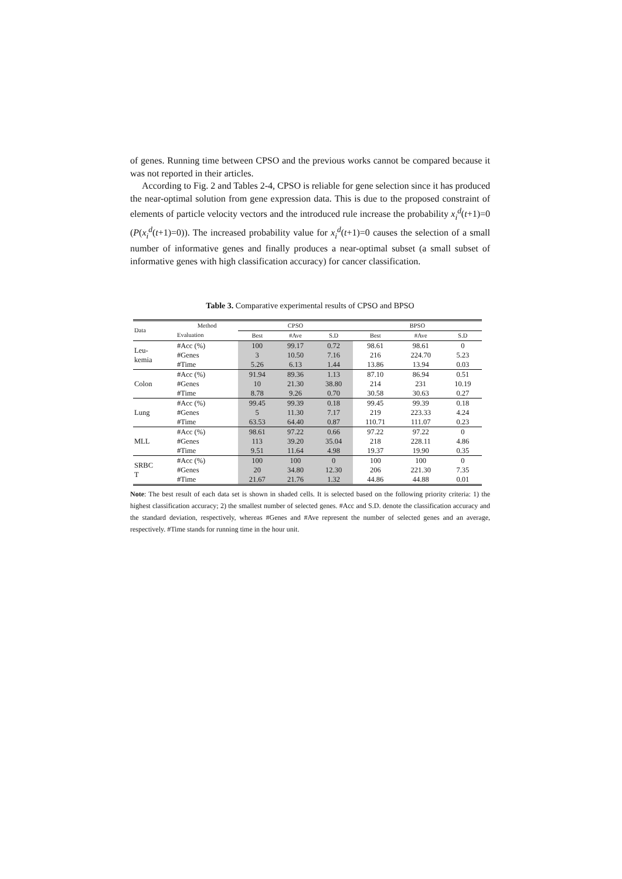of genes. Running time between CPSO and the previous works cannot be compared because it was not reported in their articles.
According to Fig. 2 and Tables 2-4, CPSO is reliable for gene selection since it has produced the near-optimal solution from gene expression data. This is due to the proposed constraint of elements of particle velocity vectors and the introduced rule increase the probability x<sub>i</sub><sup>d</sup>(t+1)=0 (P(x<sub>i</sub><sup>d</sup>(t+1)=0)). The increased probability value for x<sub>i</sub><sup>d</sup>(t+1)=0 causes the selection of a small number of informative genes and finally produces a near-optimal subset (a small subset of informative genes with high classification accuracy) for cancer classification.
Table 3. Comparative experimental results of CPSO and BPSO
| Data | Method | CPSO | | | BPSO | | |
| --- | --- | --- | --- | --- | --- | --- | --- |
| | Evaluation | Best | #Ave | S.D | Best | #Ave | S.D |
| Leu- kemia | #Acc (%) | 100 | 99.17 | 0.72 | 98.61 | 98.61 | 0 |
| | #Genes | 3 | 10.50 | 7.16 | 216 | 224.70 | 5.23 |
| | #Time | 5.26 | 6.13 | 1.44 | 13.86 | 13.94 | 0.03 |
| Colon | #Acc (%) | 91.94 | 89.36 | 1.13 | 87.10 | 86.94 | 0.51 |
| | #Genes | 10 | 21.30 | 38.80 | 214 | 231 | 10.19 |
| | #Time | 8.78 | 9.26 | 0.70 | 30.58 | 30.63 | 0.27 |
| Lung | #Acc (%) | 99.45 | 99.39 | 0.18 | 99.45 | 99.39 | 0.18 |
| | #Genes | 5 | 11.30 | 7.17 | 219 | 223.33 | 4.24 |
| | #Time | 63.53 | 64.40 | 0.87 | 110.71 | 111.07 | 0.23 |
| MLL | #Acc (%) | 98.61 | 97.22 | 0.66 | 97.22 | 97.22 | 0 |
| | #Genes | 113 | 39.20 | 35.04 | 218 | 228.11 | 4.86 |
| | #Time | 9.51 | 11.64 | 4.98 | 19.37 | 19.90 | 0.35 |
| SRBC T | #Acc (%) | 100 | 100 | 0 | 100 | 100 | 0 |
| | #Genes | 20 | 34.80 | 12.30 | 206 | 221.30 | 7.35 |
| | #Time | 21.67 | 21.76 | 1.32 | 44.86 | 44.88 | 0.01 |
Note: The best result of each data set is shown in shaded cells. It is selected based on the following priority criteria: 1) the highest classification accuracy; 2) the smallest number of selected genes. #Acc and S.D. denote the classification accuracy and the standard deviation, respectively, whereas #Genes and #Ave represent the number of selected genes and an average, respectively. #Time stands for running time in the hour unit.